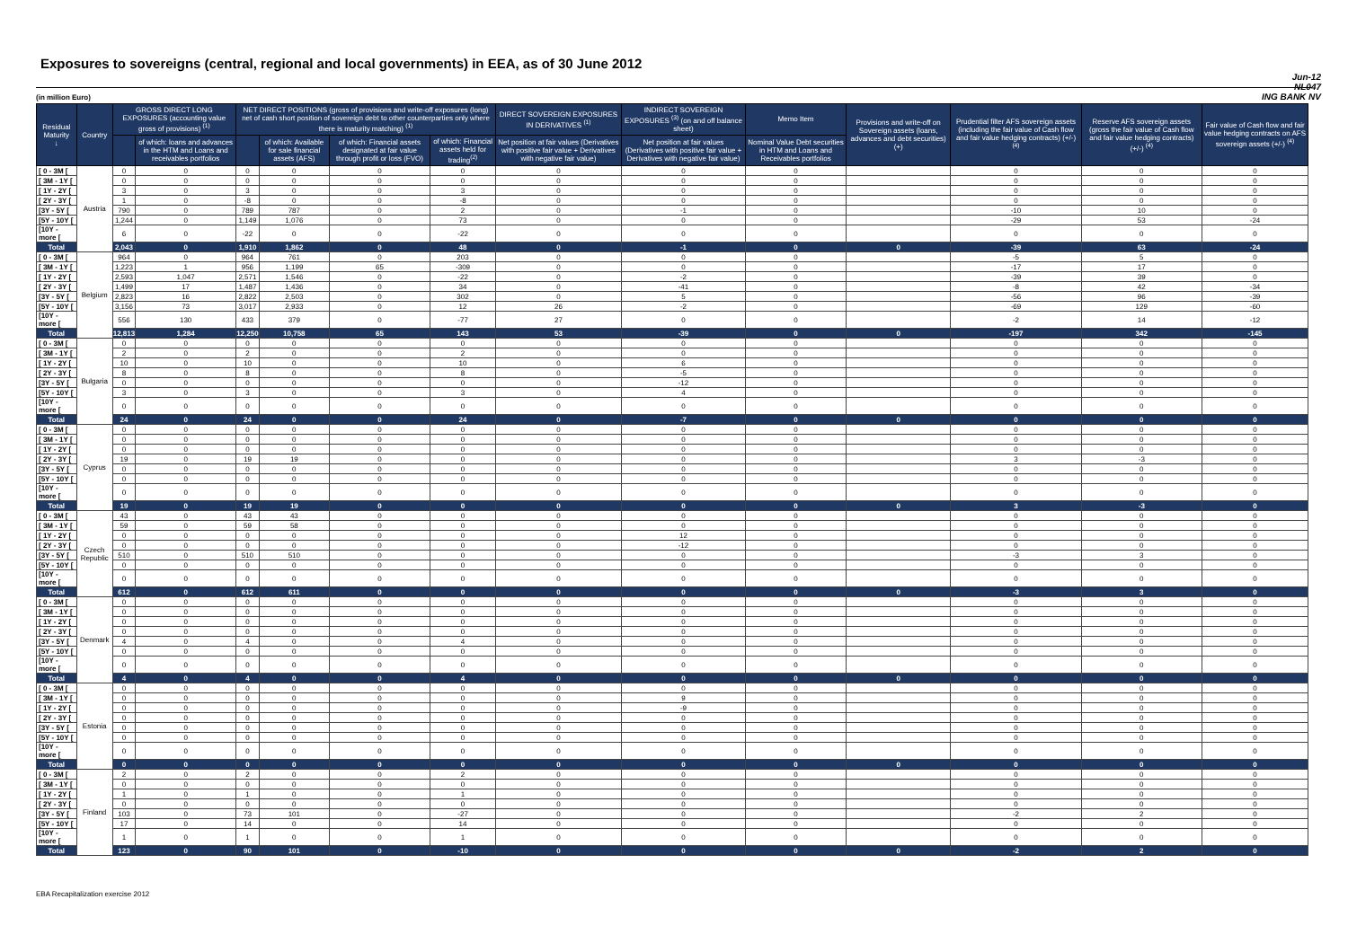Jun-12
NL047
ING BANK NV
Exposures to sovereigns (central, regional and local governments) in EEA, as of 30 June 2012
(in million Euro)
| Residual Maturity ↓ | Country | GROSS DIRECT LONG EXPOSURES (accounting value gross of provisions) <sup>(1)</sup> | | NET DIRECT POSITIONS (gross of provisions and write-off exposures (long) net of cash short position of sovereign debt to other counterparties only where there is maturity matching) <sup>(1)</sup> | | | | DIRECT SOVEREIGN EXPOSURES IN DERIVATIVES <sup>(1)</sup> | INDIRECT SOVEREIGN EXPOSURES <sup>(3)</sup> (on and off balance sheet) | Memo Item | Provisions and write-off on Sovereign assets (loans, advances and debt securities) (+) | Prudential filter AFS sovereign assets (including the fair value of Cash flow and fair value hedging contracts) (+/-) <sup>(4)</sup> | Reserve AFS sovereign assets (gross the fair value of Cash flow and fair value hedging contracts) (+/-) <sup>(4)</sup> | Fair value of Cash flow and fair value hedging contracts on AFS sovereign assets (+/-) <sup>(4)</sup> |
| --- | --- | --- | --- | --- | --- | --- | --- | --- | --- | --- | --- | --- | --- | --- |
| | | | of which: loans and advances in the HTM and Loans and receivables portfolios | | of which: Available for sale financial assets (AFS) | of which: Financial assets designated at fair value through profit or loss (FVO) | of which: Financial assets held for trading<sup>(2)</sup> | Net position at fair values (Derivatives with positive fair value + Derivatives with negative fair value) | Net position at fair values (Derivatives with positive fair value + Derivatives with negative fair value) | Nominal Value Debt securities in HTM and Loans and Receivables portfolios | | | | |
| [ 0 - 3M [ | Austria | 0 | 0 | 0 | 0 | 0 | 0 | 0 | 0 | 0 | | 0 | 0 | 0 |
| [ 3M - 1Y [ | | 0 | 0 | 0 | 0 | 0 | 0 | 0 | 0 | 0 | | 0 | 0 | 0 |
| [ 1Y - 2Y [ | | 3 | 0 | 3 | 0 | 0 | 3 | 0 | 0 | 0 | | 0 | 0 | 0 |
| [ 2Y - 3Y [ | | 1 | 0 | -8 | 0 | 0 | -8 | 0 | 0 | 0 | | 0 | 0 | 0 |
| [3Y - 5Y [ | | 790 | 0 | 789 | 787 | 0 | 2 | 0 | -1 | 0 | | -10 | 10 | 0 |
| [5Y - 10Y [ | | 1,244 | 0 | 1,149 | 1,076 | 0 | 73 | 0 | 0 | 0 | | -29 | 53 | -24 |
| [10Y - more [ | | 6 | 0 | -22 | 0 | 0 | -22 | 0 | 0 | 0 | | 0 | 0 | 0 |
| Total | | 2,043 | 0 | 1,910 | 1,862 | 0 | 48 | 0 | -1 | 0 | 0 | -39 | 63 | -24 |
| [ 0 - 3M [ | Belgium | 964 | 0 | 964 | 761 | 0 | 203 | 0 | 0 | 0 | | -5 | 5 | 0 |
| [ 3M - 1Y [ | | 1,223 | 1 | 956 | 1,199 | 65 | -309 | 0 | 0 | 0 | | -17 | 17 | 0 |
| [ 1Y - 2Y [ | | 2,593 | 1,047 | 2,571 | 1,546 | 0 | -22 | 0 | -2 | 0 | | -39 | 39 | 0 |
| [ 2Y - 3Y [ | | 1,499 | 17 | 1,487 | 1,436 | 0 | 34 | 0 | -41 | 0 | | -8 | 42 | -34 |
| [3Y - 5Y [ | | 2,823 | 16 | 2,822 | 2,503 | 0 | 302 | 0 | 5 | 0 | | -56 | 96 | -39 |
| [5Y - 10Y [ | | 3,156 | 73 | 3,017 | 2,933 | 0 | 12 | 26 | -2 | 0 | | -69 | 129 | -60 |
| [10Y - more [ | | 556 | 130 | 433 | 379 | 0 | -77 | 27 | 0 | 0 | | -2 | 14 | -12 |
| Total | | 12,813 | 1,284 | 12,250 | 10,758 | 65 | 143 | 53 | -39 | 0 | 0 | -197 | 342 | -145 |
| [ 0 - 3M [ | Bulgaria | 0 | 0 | 0 | 0 | 0 | 0 | 0 | 0 | 0 | | 0 | 0 | 0 |
| [ 3M - 1Y [ | | 2 | 0 | 2 | 0 | 0 | 2 | 0 | 0 | 0 | | 0 | 0 | 0 |
| [ 1Y - 2Y [ | | 10 | 0 | 10 | 0 | 0 | 10 | 0 | 6 | 0 | | 0 | 0 | 0 |
| [ 2Y - 3Y [ | | 8 | 0 | 8 | 0 | 0 | 8 | 0 | -5 | 0 | | 0 | 0 | 0 |
| [3Y - 5Y [ | | 0 | 0 | 0 | 0 | 0 | 0 | 0 | -12 | 0 | | 0 | 0 | 0 |
| [5Y - 10Y [ | | 3 | 0 | 3 | 0 | 0 | 3 | 0 | 4 | 0 | | 0 | 0 | 0 |
| [10Y - more [ | | 0 | 0 | 0 | 0 | 0 | 0 | 0 | 0 | 0 | | 0 | 0 | 0 |
| Total | | 24 | 0 | 24 | 0 | 0 | 24 | 0 | -7 | 0 | 0 | 0 | 0 | 0 |
| [ 0 - 3M [ | Cyprus | 0 | 0 | 0 | 0 | 0 | 0 | 0 | 0 | 0 | | 0 | 0 | 0 |
| [ 3M - 1Y [ | | 0 | 0 | 0 | 0 | 0 | 0 | 0 | 0 | 0 | | 0 | 0 | 0 |
| [ 1Y - 2Y [ | | 0 | 0 | 0 | 0 | 0 | 0 | 0 | 0 | 0 | | 0 | 0 | 0 |
| [ 2Y - 3Y [ | | 19 | 0 | 19 | 19 | 0 | 0 | 0 | 0 | 0 | | 3 | -3 | 0 |
| [3Y - 5Y [ | | 0 | 0 | 0 | 0 | 0 | 0 | 0 | 0 | 0 | | 0 | 0 | 0 |
| [5Y - 10Y [ | | 0 | 0 | 0 | 0 | 0 | 0 | 0 | 0 | 0 | | 0 | 0 | 0 |
| [10Y - more [ | | 0 | 0 | 0 | 0 | 0 | 0 | 0 | 0 | 0 | | 0 | 0 | 0 |
| Total | | 19 | 0 | 19 | 19 | 0 | 0 | 0 | 0 | 0 | 0 | 3 | -3 | 0 |
| [ 0 - 3M [ | Czech Republic | 43 | 0 | 43 | 43 | 0 | 0 | 0 | 0 | 0 | | 0 | 0 | 0 |
| [ 3M - 1Y [ | | 59 | 0 | 59 | 58 | 0 | 0 | 0 | 0 | 0 | | 0 | 0 | 0 |
| [ 1Y - 2Y [ | | 0 | 0 | 0 | 0 | 0 | 0 | 0 | 12 | 0 | | 0 | 0 | 0 |
| [ 2Y - 3Y [ | | 0 | 0 | 0 | 0 | 0 | 0 | 0 | -12 | 0 | | 0 | 0 | 0 |
| [3Y - 5Y [ | | 510 | 0 | 510 | 510 | 0 | 0 | 0 | 0 | 0 | | -3 | 3 | 0 |
| [5Y - 10Y [ | | 0 | 0 | 0 | 0 | 0 | 0 | 0 | 0 | 0 | | 0 | 0 | 0 |
| [10Y - more [ | | 0 | 0 | 0 | 0 | 0 | 0 | 0 | 0 | 0 | | 0 | 0 | 0 |
| Total | | 612 | 0 | 612 | 611 | 0 | 0 | 0 | 0 | 0 | 0 | -3 | 3 | 0 |
| [ 0 - 3M [ | Denmark | 0 | 0 | 0 | 0 | 0 | 0 | 0 | 0 | 0 | | 0 | 0 | 0 |
| [ 3M - 1Y [ | | 0 | 0 | 0 | 0 | 0 | 0 | 0 | 0 | 0 | | 0 | 0 | 0 |
| [ 1Y - 2Y [ | | 0 | 0 | 0 | 0 | 0 | 0 | 0 | 0 | 0 | | 0 | 0 | 0 |
| [ 2Y - 3Y [ | | 0 | 0 | 0 | 0 | 0 | 0 | 0 | 0 | 0 | | 0 | 0 | 0 |
| [3Y - 5Y [ | | 4 | 0 | 4 | 0 | 0 | 4 | 0 | 0 | 0 | | 0 | 0 | 0 |
| [5Y - 10Y [ | | 0 | 0 | 0 | 0 | 0 | 0 | 0 | 0 | 0 | | 0 | 0 | 0 |
| [10Y - more [ | | 0 | 0 | 0 | 0 | 0 | 0 | 0 | 0 | 0 | | 0 | 0 | 0 |
| Total | | 4 | 0 | 4 | 0 | 0 | 4 | 0 | 0 | 0 | 0 | 0 | 0 | 0 |
| [ 0 - 3M [ | Estonia | 0 | 0 | 0 | 0 | 0 | 0 | 0 | 0 | 0 | | 0 | 0 | 0 |
| [ 3M - 1Y [ | | 0 | 0 | 0 | 0 | 0 | 0 | 0 | 9 | 0 | | 0 | 0 | 0 |
| [ 1Y - 2Y [ | | 0 | 0 | 0 | 0 | 0 | 0 | 0 | -9 | 0 | | 0 | 0 | 0 |
| [ 2Y - 3Y [ | | 0 | 0 | 0 | 0 | 0 | 0 | 0 | 0 | 0 | | 0 | 0 | 0 |
| [3Y - 5Y [ | | 0 | 0 | 0 | 0 | 0 | 0 | 0 | 0 | 0 | | 0 | 0 | 0 |
| [5Y - 10Y [ | | 0 | 0 | 0 | 0 | 0 | 0 | 0 | 0 | 0 | | 0 | 0 | 0 |
| [10Y - more [ | | 0 | 0 | 0 | 0 | 0 | 0 | 0 | 0 | 0 | | 0 | 0 | 0 |
| Total | | 0 | 0 | 0 | 0 | 0 | 0 | 0 | 0 | 0 | 0 | 0 | 0 | 0 |
| [ 0 - 3M [ | Finland | 2 | 0 | 2 | 0 | 0 | 2 | 0 | 0 | 0 | | 0 | 0 | 0 |
| [ 3M - 1Y [ | | 0 | 0 | 0 | 0 | 0 | 0 | 0 | 0 | 0 | | 0 | 0 | 0 |
| [ 1Y - 2Y [ | | 1 | 0 | 1 | 0 | 0 | 1 | 0 | 0 | 0 | | 0 | 0 | 0 |
| [ 2Y - 3Y [ | | 0 | 0 | 0 | 0 | 0 | 0 | 0 | 0 | 0 | | 0 | 0 | 0 |
| [3Y - 5Y [ | | 103 | 0 | 73 | 101 | 0 | -27 | 0 | 0 | 0 | | -2 | 2 | 0 |
| [5Y - 10Y [ | | 17 | 0 | 14 | 0 | 0 | 14 | 0 | 0 | 0 | | 0 | 0 | 0 |
| [10Y - more [ | | 1 | 0 | 1 | 0 | 0 | 1 | 0 | 0 | 0 | | 0 | 0 | 0 |
| Total | | 123 | 0 | 90 | 101 | 0 | -10 | 0 | 0 | 0 | 0 | -2 | 2 | 0 |
EBA Recapitalization exercise 2012